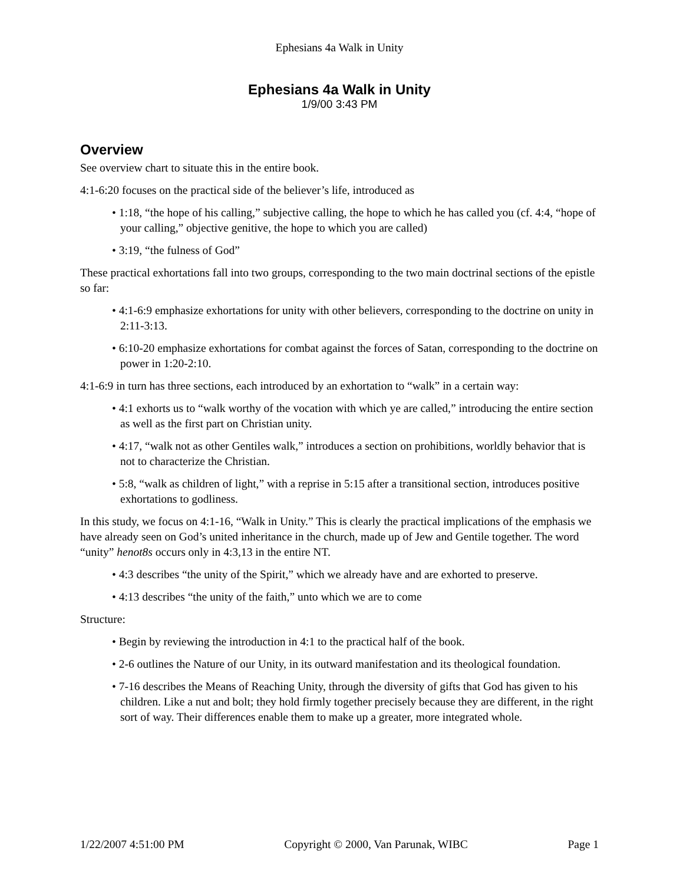Ephesians 4a Walk in Unity
Ephesians 4a Walk in Unity
1/9/00 3:43 PM
Overview
See overview chart to situate this in the entire book.
4:1-6:20 focuses on the practical side of the believer’s life, introduced as
• 1:18, “the hope of his calling,” subjective calling, the hope to which he has called you (cf. 4:4, “hope of your calling,” objective genitive, the hope to which you are called)
• 3:19, “the fulness of God”
These practical exhortations fall into two groups, corresponding to the two main doctrinal sections of the epistle so far:
• 4:1-6:9 emphasize exhortations for unity with other believers, corresponding to the doctrine on unity in 2:11-3:13.
• 6:10-20 emphasize exhortations for combat against the forces of Satan, corresponding to the doctrine on power in 1:20-2:10.
4:1-6:9 in turn has three sections, each introduced by an exhortation to “walk” in a certain way:
• 4:1 exhorts us to “walk worthy of the vocation with which ye are called,” introducing the entire section as well as the first part on Christian unity.
• 4:17, “walk not as other Gentiles walk,” introduces a section on prohibitions, worldly behavior that is not to characterize the Christian.
• 5:8, “walk as children of light,” with a reprise in 5:15 after a transitional section, introduces positive exhortations to godliness.
In this study, we focus on 4:1-16, “Walk in Unity.” This is clearly the practical implications of the emphasis we have already seen on God’s united inheritance in the church, made up of Jew and Gentile together. The word “unity” henot8s occurs only in 4:3,13 in the entire NT.
• 4:3 describes “the unity of the Spirit,” which we already have and are exhorted to preserve.
• 4:13 describes “the unity of the faith,” unto which we are to come
Structure:
• Begin by reviewing the introduction in 4:1 to the practical half of the book.
• 2-6 outlines the Nature of our Unity, in its outward manifestation and its theological foundation.
• 7-16 describes the Means of Reaching Unity, through the diversity of gifts that God has given to his children. Like a nut and bolt; they hold firmly together precisely because they are different, in the right sort of way. Their differences enable them to make up a greater, more integrated whole.
1/22/2007 4:51:00 PM Copyright © 2000, Van Parunak, WIBC Page 1